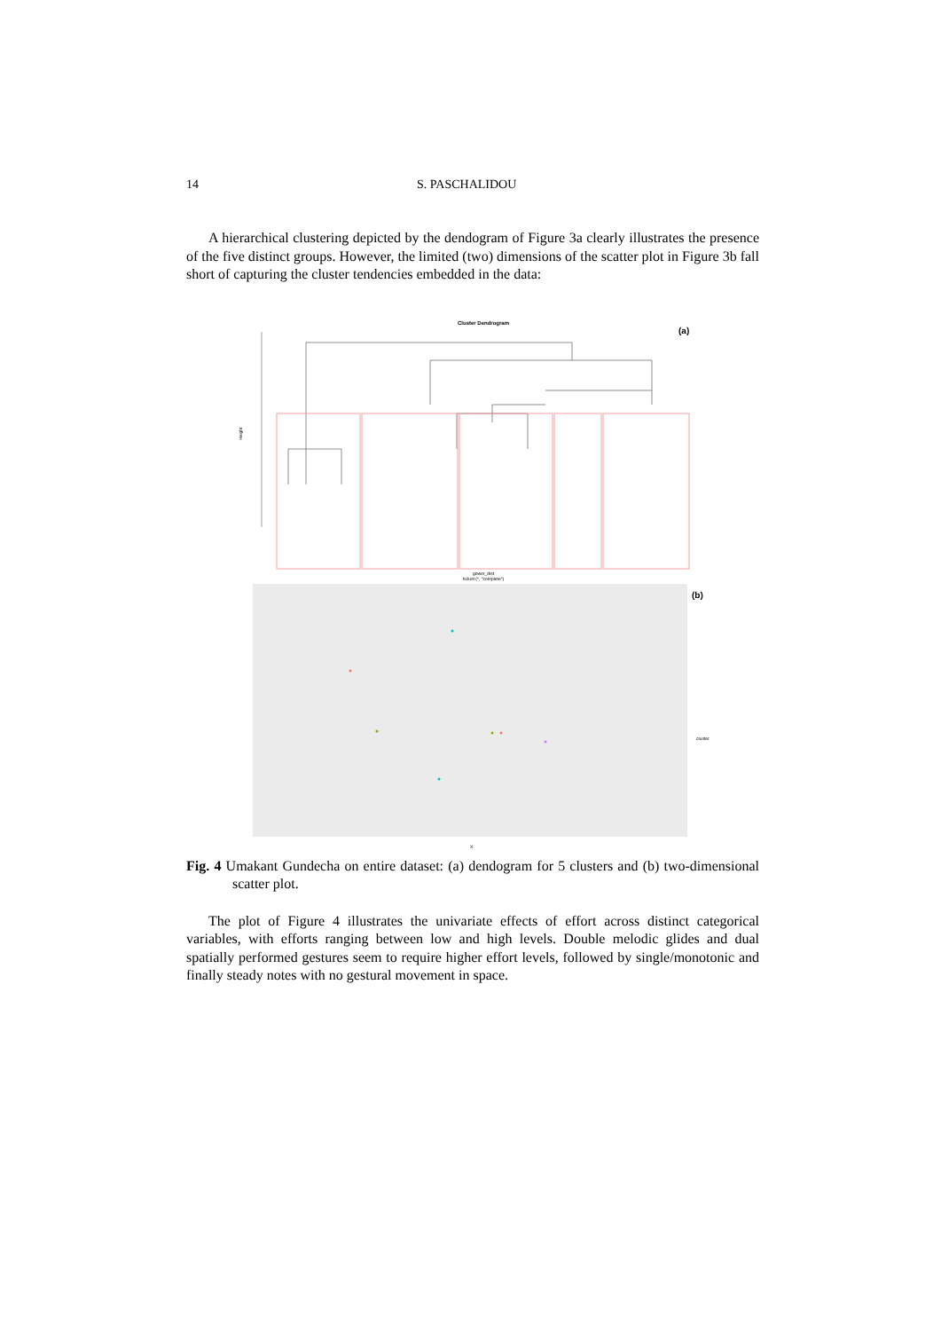14 S. PASCHALIDOU
A hierarchical clustering depicted by the dendogram of Figure 3a clearly illustrates the presence of the five distinct groups. However, the limited (two) dimensions of the scatter plot in Figure 3b fall short of capturing the cluster tendencies embedded in the data:
Cluster Dendrogram
(a)
Height
gower_dist
hclust (*, "complete")
(b)
cluster
X
Fig. 4 Umakant Gundecha on entire dataset: (a) dendogram for 5 clusters and (b) two-dimensional scatter plot.
The plot of Figure 4 illustrates the univariate effects of effort across distinct categorical variables, with efforts ranging between low and high levels. Double melodic glides and dual spatially performed gestures seem to require higher effort levels, followed by single/monotonic and finally steady notes with no gestural movement in space.